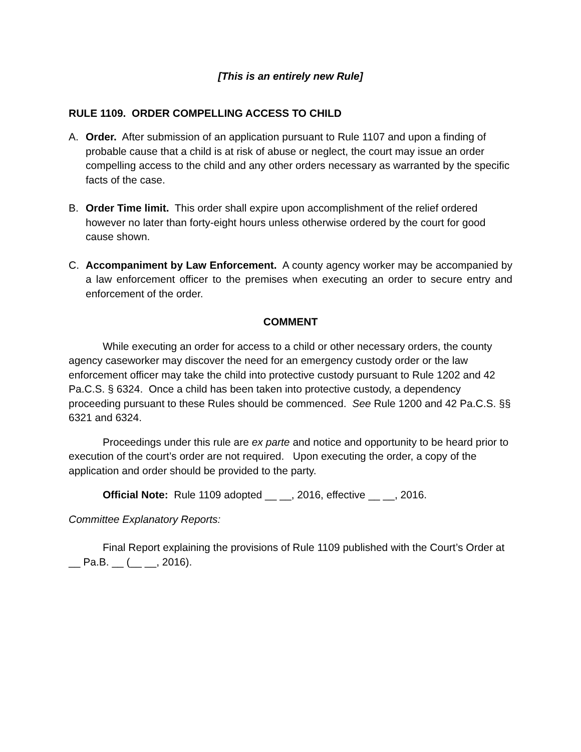[This is an entirely new Rule]
RULE 1109. ORDER COMPELLING ACCESS TO CHILD
A. Order. After submission of an application pursuant to Rule 1107 and upon a finding of probable cause that a child is at risk of abuse or neglect, the court may issue an order compelling access to the child and any other orders necessary as warranted by the specific facts of the case.
B. Order Time limit. This order shall expire upon accomplishment of the relief ordered however no later than forty-eight hours unless otherwise ordered by the court for good cause shown.
C. Accompaniment by Law Enforcement. A county agency worker may be accompanied by a law enforcement officer to the premises when executing an order to secure entry and enforcement of the order.
COMMENT
While executing an order for access to a child or other necessary orders, the county agency caseworker may discover the need for an emergency custody order or the law enforcement officer may take the child into protective custody pursuant to Rule 1202 and 42 Pa.C.S. § 6324. Once a child has been taken into protective custody, a dependency proceeding pursuant to these Rules should be commenced. See Rule 1200 and 42 Pa.C.S. §§ 6321 and 6324.
Proceedings under this rule are ex parte and notice and opportunity to be heard prior to execution of the court’s order are not required. Upon executing the order, a copy of the application and order should be provided to the party.
Official Note: Rule 1109 adopted __ __, 2016, effective __ __, 2016.
Committee Explanatory Reports:
Final Report explaining the provisions of Rule 1109 published with the Court’s Order at __ Pa.B. __ (__ __, 2016).